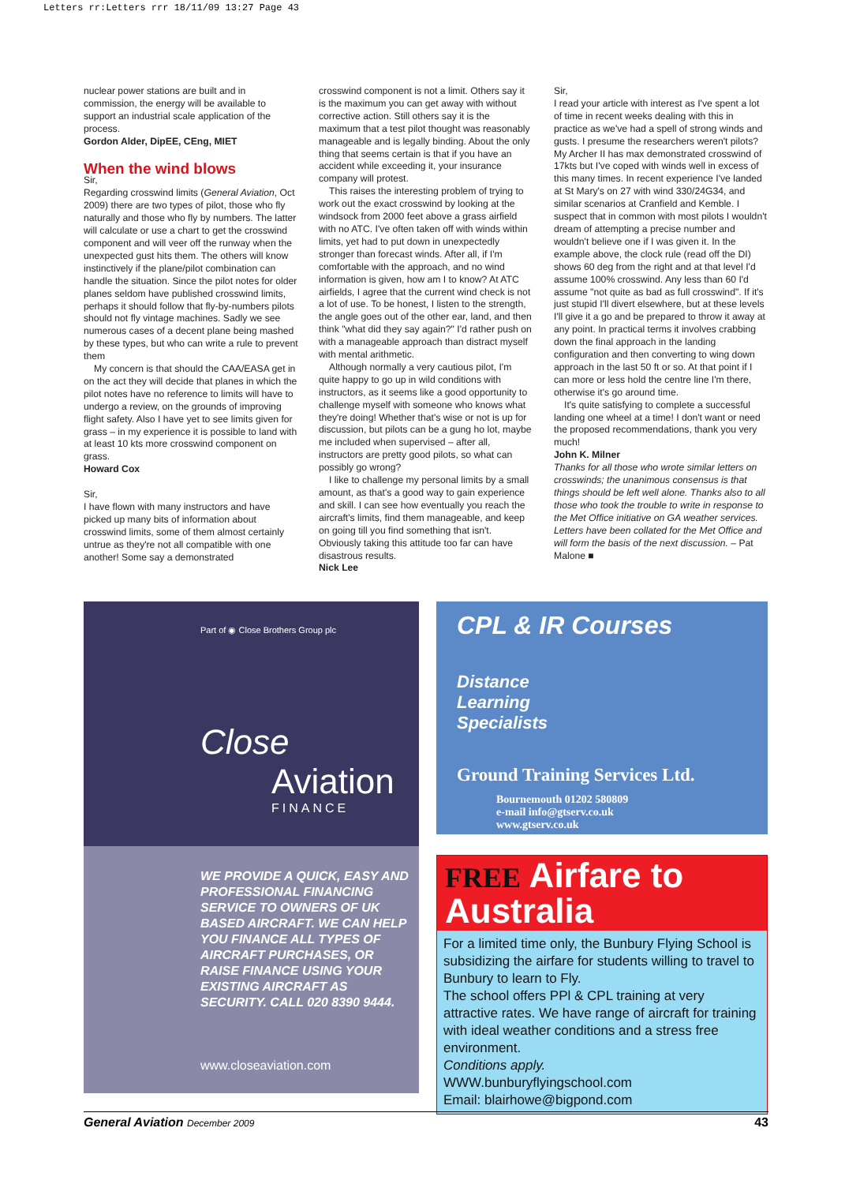Letters rr:Letters rrr 18/11/09 13:27 Page 43
nuclear power stations are built and in commission, the energy will be available to support an industrial scale application of the process.
Gordon Alder, DipEE, CEng, MIET
When the wind blows
Sir,
Regarding crosswind limits (General Aviation, Oct 2009) there are two types of pilot, those who fly naturally and those who fly by numbers. The latter will calculate or use a chart to get the crosswind component and will veer off the runway when the unexpected gust hits them. The others will know instinctively if the plane/pilot combination can handle the situation. Since the pilot notes for older planes seldom have published crosswind limits, perhaps it should follow that fly-by-numbers pilots should not fly vintage machines. Sadly we see numerous cases of a decent plane being mashed by these types, but who can write a rule to prevent them
My concern is that should the CAA/EASA get in on the act they will decide that planes in which the pilot notes have no reference to limits will have to undergo a review, on the grounds of improving flight safety. Also I have yet to see limits given for grass – in my experience it is possible to land with at least 10 kts more crosswind component on grass.
Howard Cox
Sir,
I have flown with many instructors and have picked up many bits of information about crosswind limits, some of them almost certainly untrue as they're not all compatible with one another! Some say a demonstrated
crosswind component is not a limit. Others say it is the maximum you can get away with without corrective action. Still others say it is the maximum that a test pilot thought was reasonably manageable and is legally binding. About the only thing that seems certain is that if you have an accident while exceeding it, your insurance company will protest.
This raises the interesting problem of trying to work out the exact crosswind by looking at the windsock from 2000 feet above a grass airfield with no ATC. I've often taken off with winds within limits, yet had to put down in unexpectedly stronger than forecast winds. After all, if I'm comfortable with the approach, and no wind information is given, how am I to know? At ATC airfields, I agree that the current wind check is not a lot of use. To be honest, I listen to the strength, the angle goes out of the other ear, land, and then think "what did they say again?" I'd rather push on with a manageable approach than distract myself with mental arithmetic.
Although normally a very cautious pilot, I'm quite happy to go up in wild conditions with instructors, as it seems like a good opportunity to challenge myself with someone who knows what they're doing! Whether that's wise or not is up for discussion, but pilots can be a gung ho lot, maybe me included when supervised – after all, instructors are pretty good pilots, so what can possibly go wrong?
I like to challenge my personal limits by a small amount, as that's a good way to gain experience and skill. I can see how eventually you reach the aircraft's limits, find them manageable, and keep on going till you find something that isn't. Obviously taking this attitude too far can have disastrous results.
Nick Lee
Sir,
I read your article with interest as I've spent a lot of time in recent weeks dealing with this in practice as we've had a spell of strong winds and gusts. I presume the researchers weren't pilots? My Archer II has max demonstrated crosswind of 17kts but I've coped with winds well in excess of this many times. In recent experience I've landed at St Mary's on 27 with wind 330/24G34, and similar scenarios at Cranfield and Kemble. I suspect that in common with most pilots I wouldn't dream of attempting a precise number and wouldn't believe one if I was given it. In the example above, the clock rule (read off the DI) shows 60 deg from the right and at that level I'd assume 100% crosswind. Any less than 60 I'd assume "not quite as bad as full crosswind". If it's just stupid I'll divert elsewhere, but at these levels I'll give it a go and be prepared to throw it away at any point. In practical terms it involves crabbing down the final approach in the landing configuration and then converting to wing down approach in the last 50 ft or so. At that point if I can more or less hold the centre line I'm there, otherwise it's go around time.
It's quite satisfying to complete a successful landing one wheel at a time! I don't want or need the proposed recommendations, thank you very much!
John K. Milner
Thanks for all those who wrote similar letters on crosswinds; the unanimous consensus is that things should be left well alone. Thanks also to all those who took the trouble to write in response to the Met Office initiative on GA weather services. Letters have been collated for the Met Office and will form the basis of the next discussion. – Pat Malone ■
Part of ◉ Close Brothers Group plc
Close
Aviation
FINANCE
WE PROVIDE A QUICK, EASY AND PROFESSIONAL FINANCING SERVICE TO OWNERS OF UK BASED AIRCRAFT. WE CAN HELP YOU FINANCE ALL TYPES OF AIRCRAFT PURCHASES, OR RAISE FINANCE USING YOUR EXISTING AIRCRAFT AS SECURITY. CALL 020 8390 9444.
www.closeaviation.com
CPL & IR Courses
Distance
Learning
Specialists
Ground Training Services Ltd.
Bournemouth 01202 580809
e-mail info@gtserv.co.uk
www.gtserv.co.uk
FREE Airfare to Australia
For a limited time only, the Bunbury Flying School is subsidizing the airfare for students willing to travel to Bunbury to learn to Fly.
The school offers PPl & CPL training at very attractive rates. We have range of aircraft for training with ideal weather conditions and a stress free environment.
Conditions apply.
WWW.bunburyflyingschool.com
Email: blairhowe@bigpond.com
General Aviation December 2009 43